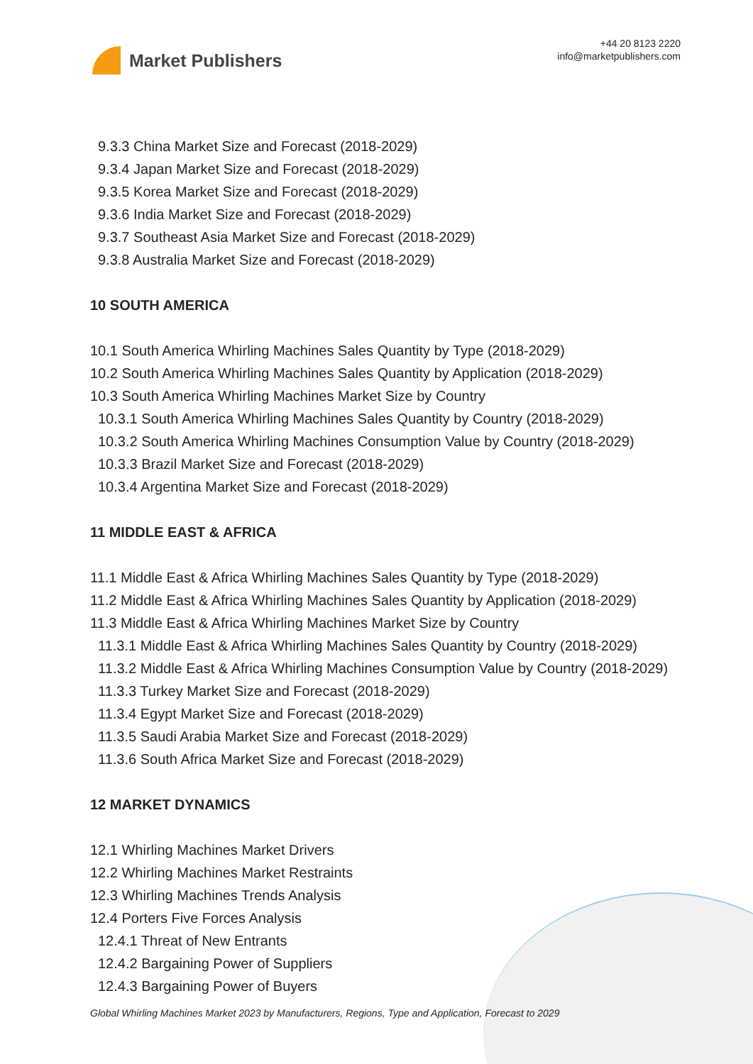Market Publishers
+44 20 8123 2220
info@marketpublishers.com
9.3.3 China Market Size and Forecast (2018-2029)
9.3.4 Japan Market Size and Forecast (2018-2029)
9.3.5 Korea Market Size and Forecast (2018-2029)
9.3.6 India Market Size and Forecast (2018-2029)
9.3.7 Southeast Asia Market Size and Forecast (2018-2029)
9.3.8 Australia Market Size and Forecast (2018-2029)
10 SOUTH AMERICA
10.1 South America Whirling Machines Sales Quantity by Type (2018-2029)
10.2 South America Whirling Machines Sales Quantity by Application (2018-2029)
10.3 South America Whirling Machines Market Size by Country
10.3.1 South America Whirling Machines Sales Quantity by Country (2018-2029)
10.3.2 South America Whirling Machines Consumption Value by Country (2018-2029)
10.3.3 Brazil Market Size and Forecast (2018-2029)
10.3.4 Argentina Market Size and Forecast (2018-2029)
11 MIDDLE EAST & AFRICA
11.1 Middle East & Africa Whirling Machines Sales Quantity by Type (2018-2029)
11.2 Middle East & Africa Whirling Machines Sales Quantity by Application (2018-2029)
11.3 Middle East & Africa Whirling Machines Market Size by Country
11.3.1 Middle East & Africa Whirling Machines Sales Quantity by Country (2018-2029)
11.3.2 Middle East & Africa Whirling Machines Consumption Value by Country (2018-2029)
11.3.3 Turkey Market Size and Forecast (2018-2029)
11.3.4 Egypt Market Size and Forecast (2018-2029)
11.3.5 Saudi Arabia Market Size and Forecast (2018-2029)
11.3.6 South Africa Market Size and Forecast (2018-2029)
12 MARKET DYNAMICS
12.1 Whirling Machines Market Drivers
12.2 Whirling Machines Market Restraints
12.3 Whirling Machines Trends Analysis
12.4 Porters Five Forces Analysis
12.4.1 Threat of New Entrants
12.4.2 Bargaining Power of Suppliers
12.4.3 Bargaining Power of Buyers
Global Whirling Machines Market 2023 by Manufacturers, Regions, Type and Application, Forecast to 2029